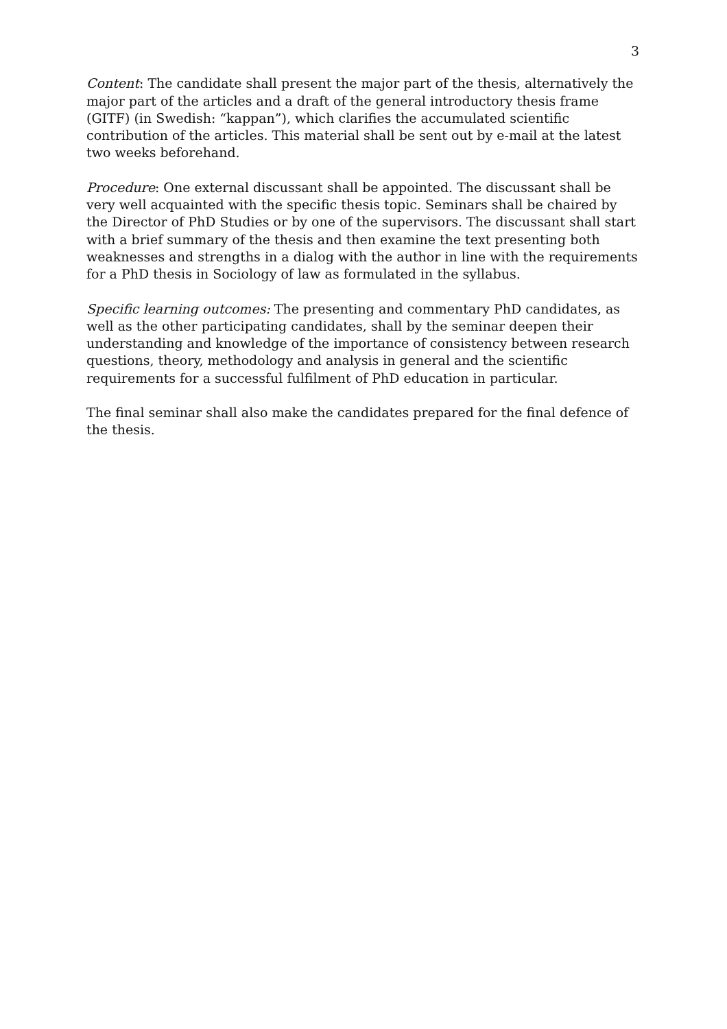3
Content: The candidate shall present the major part of the thesis, alternatively the major part of the articles and a draft of the general introductory thesis frame (GITF) (in Swedish: “kappan”), which clarifies the accumulated scientific contribution of the articles. This material shall be sent out by e-mail at the latest two weeks beforehand.
Procedure: One external discussant shall be appointed. The discussant shall be very well acquainted with the specific thesis topic. Seminars shall be chaired by the Director of PhD Studies or by one of the supervisors. The discussant shall start with a brief summary of the thesis and then examine the text presenting both weaknesses and strengths in a dialog with the author in line with the requirements for a PhD thesis in Sociology of law as formulated in the syllabus.
Specific learning outcomes: The presenting and commentary PhD candidates, as well as the other participating candidates, shall by the seminar deepen their understanding and knowledge of the importance of consistency between research questions, theory, methodology and analysis in general and the scientific requirements for a successful fulfilment of PhD education in particular.
The final seminar shall also make the candidates prepared for the final defence of the thesis.